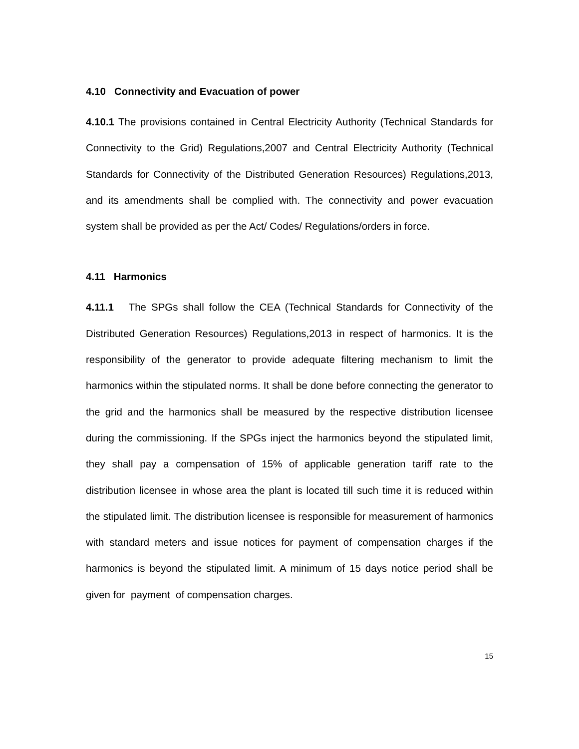4.10 Connectivity and Evacuation of power
4.10.1 The provisions contained in Central Electricity Authority (Technical Standards for Connectivity to the Grid) Regulations,2007 and Central Electricity Authority (Technical Standards for Connectivity of the Distributed Generation Resources) Regulations,2013, and its amendments shall be complied with. The connectivity and power evacuation system shall be provided as per the Act/ Codes/ Regulations/orders in force.
4.11 Harmonics
4.11.1 The SPGs shall follow the CEA (Technical Standards for Connectivity of the Distributed Generation Resources) Regulations,2013 in respect of harmonics. It is the responsibility of the generator to provide adequate filtering mechanism to limit the harmonics within the stipulated norms. It shall be done before connecting the generator to the grid and the harmonics shall be measured by the respective distribution licensee during the commissioning. If the SPGs inject the harmonics beyond the stipulated limit, they shall pay a compensation of 15% of applicable generation tariff rate to the distribution licensee in whose area the plant is located till such time it is reduced within the stipulated limit. The distribution licensee is responsible for measurement of harmonics with standard meters and issue notices for payment of compensation charges if the harmonics is beyond the stipulated limit. A minimum of 15 days notice period shall be given for payment of compensation charges.
15